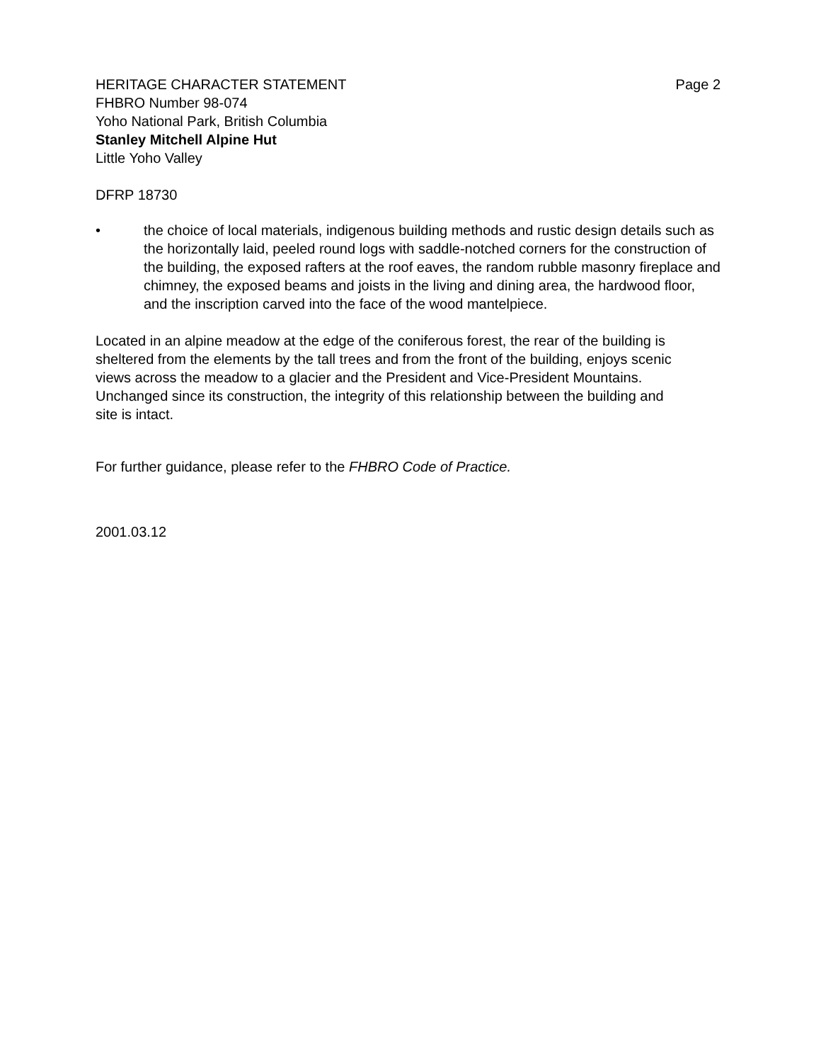HERITAGE CHARACTER STATEMENT Page 2
FHBRO Number 98-074
Yoho National Park, British Columbia
Stanley Mitchell Alpine Hut
Little Yoho Valley
DFRP 18730
• the choice of local materials, indigenous building methods and rustic design details such as the horizontally laid, peeled round logs with saddle-notched corners for the construction of the building, the exposed rafters at the roof eaves, the random rubble masonry fireplace and chimney, the exposed beams and joists in the living and dining area, the hardwood floor, and the inscription carved into the face of the wood mantelpiece.
Located in an alpine meadow at the edge of the coniferous forest, the rear of the building is sheltered from the elements by the tall trees and from the front of the building, enjoys scenic views across the meadow to a glacier and the President and Vice-President Mountains. Unchanged since its construction, the integrity of this relationship between the building and site is intact.
For further guidance, please refer to the FHBRO Code of Practice.
2001.03.12